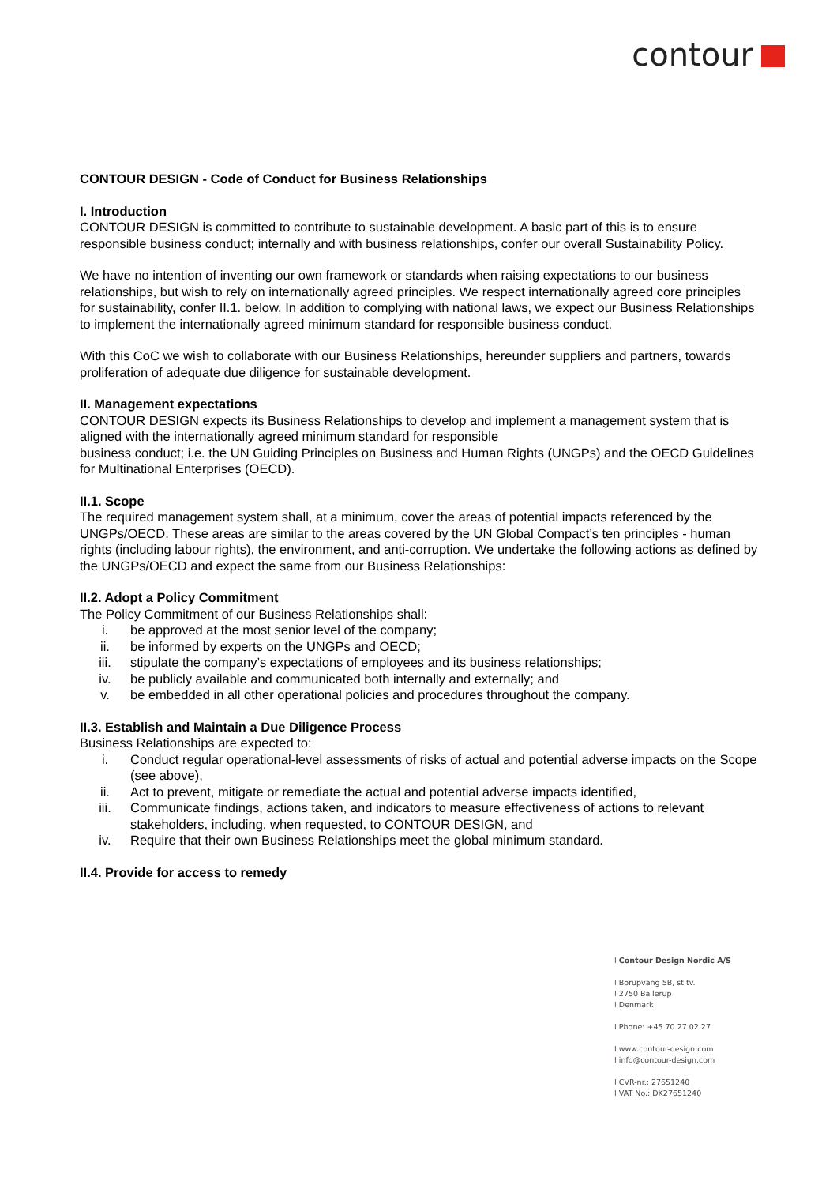contour
CONTOUR DESIGN - Code of Conduct for Business Relationships
I. Introduction
CONTOUR DESIGN is committed to contribute to sustainable development. A basic part of this is to ensure responsible business conduct; internally and with business relationships, confer our overall Sustainability Policy.
We have no intention of inventing our own framework or standards when raising expectations to our business relationships, but wish to rely on internationally agreed principles. We respect internationally agreed core principles for sustainability, confer II.1. below. In addition to complying with national laws, we expect our Business Relationships to implement the internationally agreed minimum standard for responsible business conduct.
With this CoC we wish to collaborate with our Business Relationships, hereunder suppliers and partners, towards proliferation of adequate due diligence for sustainable development.
II. Management expectations
CONTOUR DESIGN expects its Business Relationships to develop and implement a management system that is aligned with the internationally agreed minimum standard for responsible
business conduct; i.e. the UN Guiding Principles on Business and Human Rights (UNGPs) and the OECD Guidelines for Multinational Enterprises (OECD).
II.1. Scope
The required management system shall, at a minimum, cover the areas of potential impacts referenced by the UNGPs/OECD. These areas are similar to the areas covered by the UN Global Compact’s ten principles - human rights (including labour rights), the environment, and anti-corruption. We undertake the following actions as defined by the UNGPs/OECD and expect the same from our Business Relationships:
II.2. Adopt a Policy Commitment
The Policy Commitment of our Business Relationships shall:
i. be approved at the most senior level of the company;
ii. be informed by experts on the UNGPs and OECD;
iii. stipulate the company’s expectations of employees and its business relationships;
iv. be publicly available and communicated both internally and externally; and
v. be embedded in all other operational policies and procedures throughout the company.
II.3. Establish and Maintain a Due Diligence Process
Business Relationships are expected to:
i. Conduct regular operational-level assessments of risks of actual and potential adverse impacts on the Scope (see above),
ii. Act to prevent, mitigate or remediate the actual and potential adverse impacts identified,
iii. Communicate findings, actions taken, and indicators to measure effectiveness of actions to relevant stakeholders, including, when requested, to CONTOUR DESIGN, and
iv. Require that their own Business Relationships meet the global minimum standard.
II.4. Provide for access to remedy
I Contour Design Nordic A/S
I Borupvang 5B, st.tv.
I 2750 Ballerup
I Denmark
I Phone: +45 70 27 02 27
I www.contour-design.com
I info@contour-design.com
I CVR-nr.: 27651240
I VAT No.: DK27651240